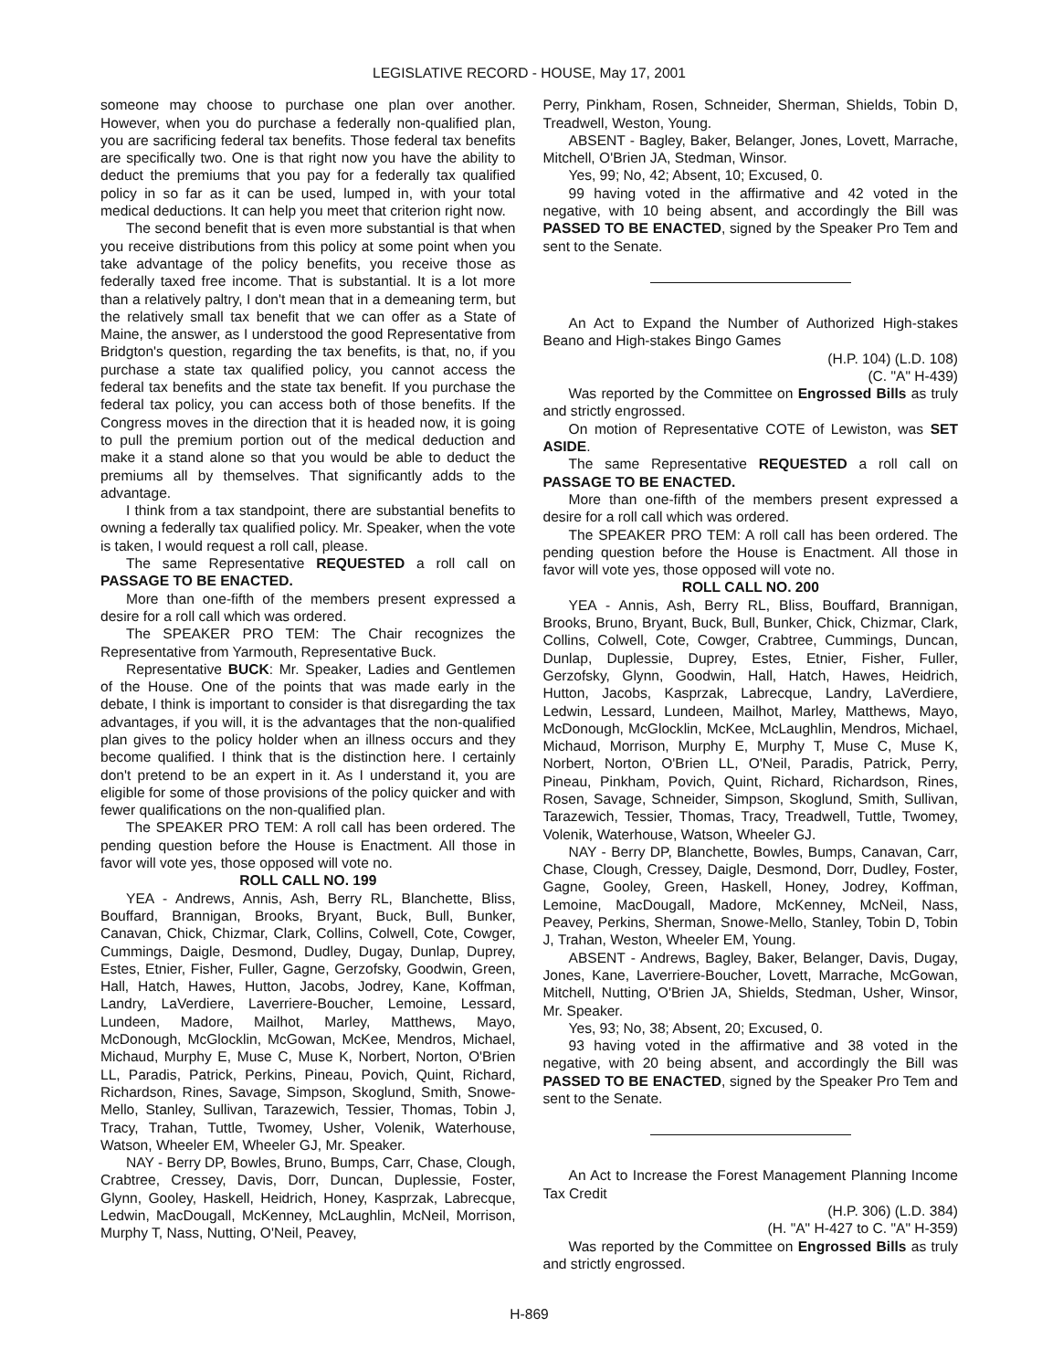LEGISLATIVE RECORD - HOUSE, May 17, 2001
someone may choose to purchase one plan over another. However, when you do purchase a federally non-qualified plan, you are sacrificing federal tax benefits. Those federal tax benefits are specifically two. One is that right now you have the ability to deduct the premiums that you pay for a federally tax qualified policy in so far as it can be used, lumped in, with your total medical deductions. It can help you meet that criterion right now.
The second benefit that is even more substantial is that when you receive distributions from this policy at some point when you take advantage of the policy benefits, you receive those as federally taxed free income. That is substantial. It is a lot more than a relatively paltry, I don't mean that in a demeaning term, but the relatively small tax benefit that we can offer as a State of Maine, the answer, as I understood the good Representative from Bridgton's question, regarding the tax benefits, is that, no, if you purchase a state tax qualified policy, you cannot access the federal tax benefits and the state tax benefit. If you purchase the federal tax policy, you can access both of those benefits. If the Congress moves in the direction that it is headed now, it is going to pull the premium portion out of the medical deduction and make it a stand alone so that you would be able to deduct the premiums all by themselves. That significantly adds to the advantage.
I think from a tax standpoint, there are substantial benefits to owning a federally tax qualified policy. Mr. Speaker, when the vote is taken, I would request a roll call, please.
The same Representative REQUESTED a roll call on PASSAGE TO BE ENACTED.
More than one-fifth of the members present expressed a desire for a roll call which was ordered.
The SPEAKER PRO TEM: The Chair recognizes the Representative from Yarmouth, Representative Buck.
Representative BUCK: Mr. Speaker, Ladies and Gentlemen of the House. One of the points that was made early in the debate, I think is important to consider is that disregarding the tax advantages, if you will, it is the advantages that the non-qualified plan gives to the policy holder when an illness occurs and they become qualified. I think that is the distinction here. I certainly don't pretend to be an expert in it. As I understand it, you are eligible for some of those provisions of the policy quicker and with fewer qualifications on the non-qualified plan.
The SPEAKER PRO TEM: A roll call has been ordered. The pending question before the House is Enactment. All those in favor will vote yes, those opposed will vote no.
ROLL CALL NO. 199
YEA - Andrews, Annis, Ash, Berry RL, Blanchette, Bliss, Bouffard, Brannigan, Brooks, Bryant, Buck, Bull, Bunker, Canavan, Chick, Chizmar, Clark, Collins, Colwell, Cote, Cowger, Cummings, Daigle, Desmond, Dudley, Dugay, Dunlap, Duprey, Estes, Etnier, Fisher, Fuller, Gagne, Gerzofsky, Goodwin, Green, Hall, Hatch, Hawes, Hutton, Jacobs, Jodrey, Kane, Koffman, Landry, LaVerdiere, Laverriere-Boucher, Lemoine, Lessard, Lundeen, Madore, Mailhot, Marley, Matthews, Mayo, McDonough, McGlocklin, McGowan, McKee, Mendros, Michael, Michaud, Murphy E, Muse C, Muse K, Norbert, Norton, O'Brien LL, Paradis, Patrick, Perkins, Pineau, Povich, Quint, Richard, Richardson, Rines, Savage, Simpson, Skoglund, Smith, Snowe-Mello, Stanley, Sullivan, Tarazewich, Tessier, Thomas, Tobin J, Tracy, Trahan, Tuttle, Twomey, Usher, Volenik, Waterhouse, Watson, Wheeler EM, Wheeler GJ, Mr. Speaker.
NAY - Berry DP, Bowles, Bruno, Bumps, Carr, Chase, Clough, Crabtree, Cressey, Davis, Dorr, Duncan, Duplessie, Foster, Glynn, Gooley, Haskell, Heidrich, Honey, Kasprzak, Labrecque, Ledwin, MacDougall, McKenney, McLaughlin, McNeil, Morrison, Murphy T, Nass, Nutting, O'Neil, Peavey,
Perry, Pinkham, Rosen, Schneider, Sherman, Shields, Tobin D, Treadwell, Weston, Young.
ABSENT - Bagley, Baker, Belanger, Jones, Lovett, Marrache, Mitchell, O'Brien JA, Stedman, Winsor.
Yes, 99; No, 42; Absent, 10; Excused, 0.
99 having voted in the affirmative and 42 voted in the negative, with 10 being absent, and accordingly the Bill was PASSED TO BE ENACTED, signed by the Speaker Pro Tem and sent to the Senate.
An Act to Expand the Number of Authorized High-stakes Beano and High-stakes Bingo Games
(H.P. 104) (L.D. 108)
(C. "A" H-439)
Was reported by the Committee on Engrossed Bills as truly and strictly engrossed.
On motion of Representative COTE of Lewiston, was SET ASIDE.
The same Representative REQUESTED a roll call on PASSAGE TO BE ENACTED.
More than one-fifth of the members present expressed a desire for a roll call which was ordered.
The SPEAKER PRO TEM: A roll call has been ordered. The pending question before the House is Enactment. All those in favor will vote yes, those opposed will vote no.
ROLL CALL NO. 200
YEA - Annis, Ash, Berry RL, Bliss, Bouffard, Brannigan, Brooks, Bruno, Bryant, Buck, Bull, Bunker, Chick, Chizmar, Clark, Collins, Colwell, Cote, Cowger, Crabtree, Cummings, Duncan, Dunlap, Duplessie, Duprey, Estes, Etnier, Fisher, Fuller, Gerzofsky, Glynn, Goodwin, Hall, Hatch, Hawes, Heidrich, Hutton, Jacobs, Kasprzak, Labrecque, Landry, LaVerdiere, Ledwin, Lessard, Lundeen, Mailhot, Marley, Matthews, Mayo, McDonough, McGlocklin, McKee, McLaughlin, Mendros, Michael, Michaud, Morrison, Murphy E, Murphy T, Muse C, Muse K, Norbert, Norton, O'Brien LL, O'Neil, Paradis, Patrick, Perry, Pineau, Pinkham, Povich, Quint, Richard, Richardson, Rines, Rosen, Savage, Schneider, Simpson, Skoglund, Smith, Sullivan, Tarazewich, Tessier, Thomas, Tracy, Treadwell, Tuttle, Twomey, Volenik, Waterhouse, Watson, Wheeler GJ.
NAY - Berry DP, Blanchette, Bowles, Bumps, Canavan, Carr, Chase, Clough, Cressey, Daigle, Desmond, Dorr, Dudley, Foster, Gagne, Gooley, Green, Haskell, Honey, Jodrey, Koffman, Lemoine, MacDougall, Madore, McKenney, McNeil, Nass, Peavey, Perkins, Sherman, Snowe-Mello, Stanley, Tobin D, Tobin J, Trahan, Weston, Wheeler EM, Young.
ABSENT - Andrews, Bagley, Baker, Belanger, Davis, Dugay, Jones, Kane, Laverriere-Boucher, Lovett, Marrache, McGowan, Mitchell, Nutting, O'Brien JA, Shields, Stedman, Usher, Winsor, Mr. Speaker.
Yes, 93; No, 38; Absent, 20; Excused, 0.
93 having voted in the affirmative and 38 voted in the negative, with 20 being absent, and accordingly the Bill was PASSED TO BE ENACTED, signed by the Speaker Pro Tem and sent to the Senate.
An Act to Increase the Forest Management Planning Income Tax Credit
(H.P. 306) (L.D. 384)
(H. "A" H-427 to C. "A" H-359)
Was reported by the Committee on Engrossed Bills as truly and strictly engrossed.
H-869